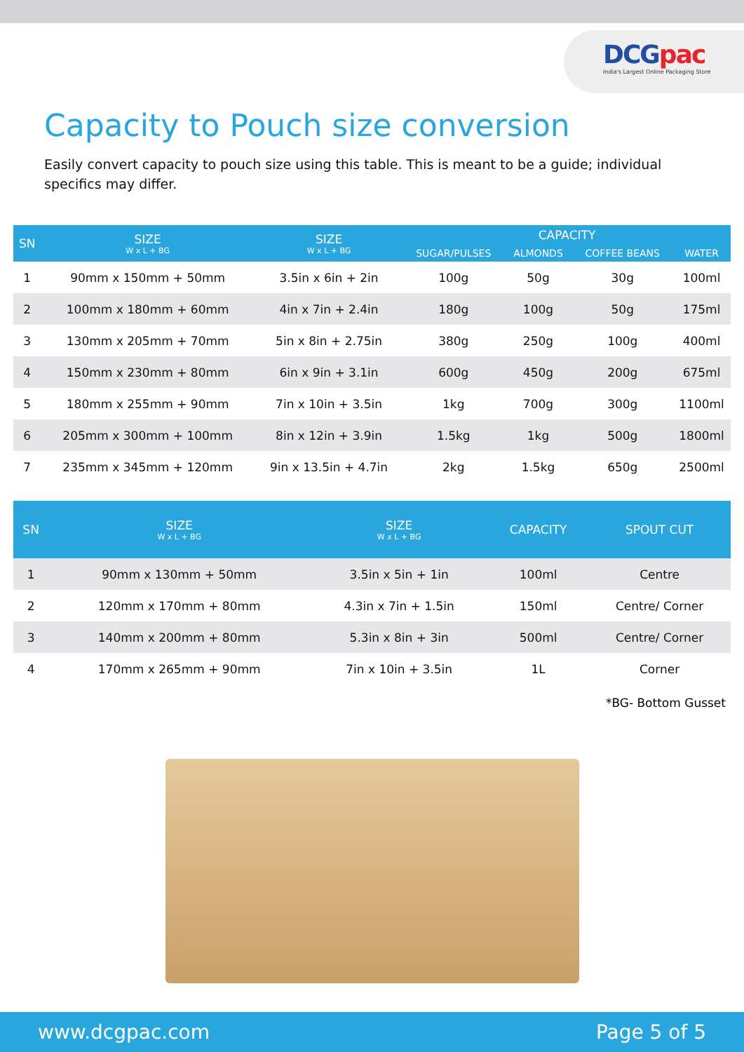DCGpac
India's Largest Online Packaging Store
Capacity to Pouch size conversion
Easily convert capacity to pouch size using this table. This is meant to be a guide; individual specifics may differ.
| SN | SIZE W x L + BG | SIZE W x L + BG | CAPACITY | | | |
| --- | --- | --- | --- | --- | --- | --- |
| | | | SUGAR/PULSES | ALMONDS | COFFEE BEANS | WATER |
| 1 | 90mm x 150mm + 50mm | 3.5in x 6in + 2in | 100g | 50g | 30g | 100ml |
| 2 | 100mm x 180mm + 60mm | 4in x 7in + 2.4in | 180g | 100g | 50g | 175ml |
| 3 | 130mm x 205mm + 70mm | 5in x 8in + 2.75in | 380g | 250g | 100g | 400ml |
| 4 | 150mm x 230mm + 80mm | 6in x 9in + 3.1in | 600g | 450g | 200g | 675ml |
| 5 | 180mm x 255mm + 90mm | 7in x 10in + 3.5in | 1kg | 700g | 300g | 1100ml |
| 6 | 205mm x 300mm + 100mm | 8in x 12in + 3.9in | 1.5kg | 1kg | 500g | 1800ml |
| 7 | 235mm x 345mm + 120mm | 9in x 13.5in + 4.7in | 2kg | 1.5kg | 650g | 2500ml |
| SN | SIZE W x L + BG | SIZE W x L + BG | CAPACITY | SPOUT CUT |
| --- | --- | --- | --- | --- |
| 1 | 90mm x 130mm + 50mm | 3.5in x 5in + 1in | 100ml | Centre |
| 2 | 120mm x 170mm + 80mm | 4.3in x 7in + 1.5in | 150ml | Centre/ Corner |
| 3 | 140mm x 200mm + 80mm | 5.3in x 8in + 3in | 500ml | Centre/ Corner |
| 4 | 170mm x 265mm + 90mm | 7in x 10in + 3.5in | 1L | Corner |
*BG- Bottom Gusset
www.dcgpac.com Page 5 of 5